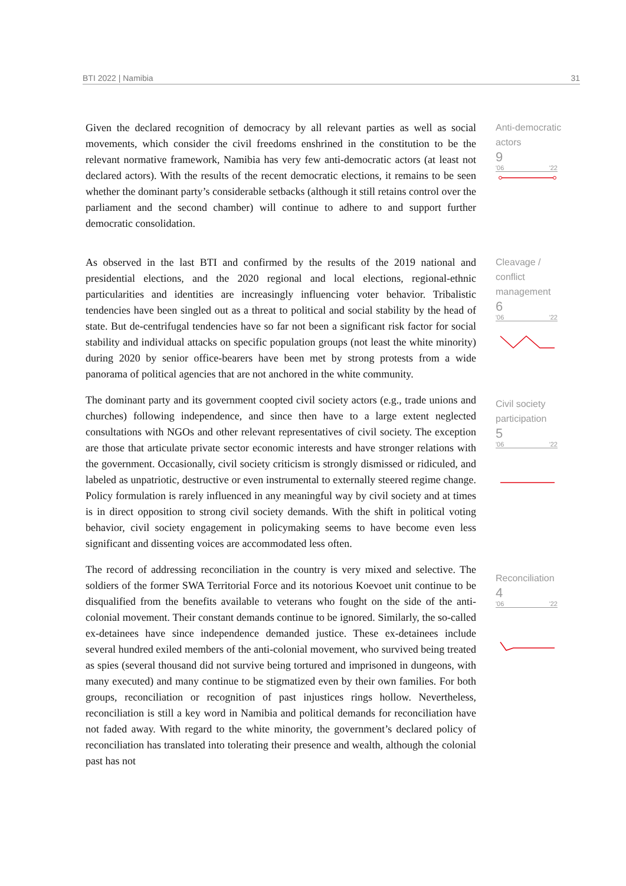BTI 2022 | Namibia 31
Given the declared recognition of democracy by all relevant parties as well as social movements, which consider the civil freedoms enshrined in the constitution to be the relevant normative framework, Namibia has very few anti-democratic actors (at least not declared actors). With the results of the recent democratic elections, it remains to be seen whether the dominant party’s considerable setbacks (although it still retains control over the parliament and the second chamber) will continue to adhere to and support further democratic consolidation.
Anti-democratic actors
9
'06 '22
As observed in the last BTI and confirmed by the results of the 2019 national and presidential elections, and the 2020 regional and local elections, regional-ethnic particularities and identities are increasingly influencing voter behavior. Tribalistic tendencies have been singled out as a threat to political and social stability by the head of state. But de-centrifugal tendencies have so far not been a significant risk factor for social stability and individual attacks on specific population groups (not least the white minority) during 2020 by senior office-bearers have been met by strong protests from a wide panorama of political agencies that are not anchored in the white community.
The dominant party and its government coopted civil society actors (e.g., trade unions and churches) following independence, and since then have to a large extent neglected consultations with NGOs and other relevant representatives of civil society. The exception are those that articulate private sector economic interests and have stronger relations with the government. Occasionally, civil society criticism is strongly dismissed or ridiculed, and labeled as unpatriotic, destructive or even instrumental to externally steered regime change. Policy formulation is rarely influenced in any meaningful way by civil society and at times is in direct opposition to strong civil society demands. With the shift in political voting behavior, civil society engagement in policymaking seems to have become even less significant and dissenting voices are accommodated less often.
The record of addressing reconciliation in the country is very mixed and selective. The soldiers of the former SWA Territorial Force and its notorious Koevoet unit continue to be disqualified from the benefits available to veterans who fought on the side of the anti-colonial movement. Their constant demands continue to be ignored. Similarly, the so-called ex-detainees have since independence demanded justice. These ex-detainees include several hundred exiled members of the anti-colonial movement, who survived being treated as spies (several thousand did not survive being tortured and imprisoned in dungeons, with many executed) and many continue to be stigmatized even by their own families. For both groups, reconciliation or recognition of past injustices rings hollow. Nevertheless, reconciliation is still a key word in Namibia and political demands for reconciliation have not faded away. With regard to the white minority, the government’s declared policy of reconciliation has translated into tolerating their presence and wealth, although the colonial past has not
Cleavage / conflict management
6
'06 '22
Civil society participation
5
'06 '22
Reconciliation
4
'06 '22